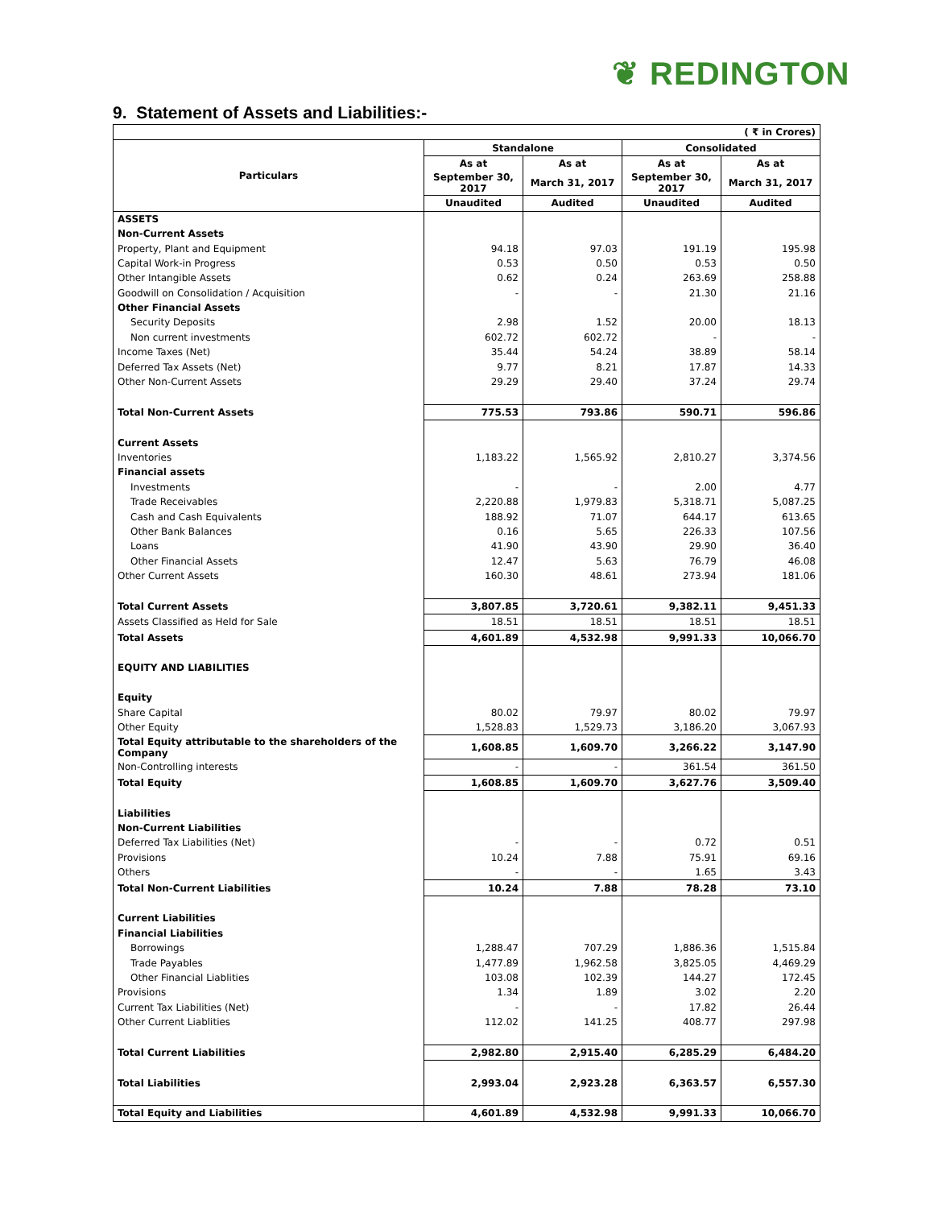❦ REDINGTON
9. Statement of Assets and Liabilities:-
| ( ₹ in Crores) | | | | |
| Particulars | Standalone | | Consolidated | |
| | As at | As at | As at | As at |
| | September 30, 2017 | March 31, 2017 | September 30, 2017 | March 31, 2017 |
| | Unaudited | Audited | Unaudited | Audited |
| ASSETS | | | | |
| Non-Current Assets | | | | |
| Property, Plant and Equipment | 94.18 | 97.03 | 191.19 | 195.98 |
| Capital Work-in Progress | 0.53 | 0.50 | 0.53 | 0.50 |
| Other Intangible Assets | 0.62 | 0.24 | 263.69 | 258.88 |
| Goodwill on Consolidation / Acquisition | - | - | 21.30 | 21.16 |
| Other Financial Assets | | | | |
| Security Deposits | 2.98 | 1.52 | 20.00 | 18.13 |
| Non current investments | 602.72 | 602.72 | - | - |
| Income Taxes (Net) | 35.44 | 54.24 | 38.89 | 58.14 |
| Deferred Tax Assets (Net) | 9.77 | 8.21 | 17.87 | 14.33 |
| Other Non-Current Assets | 29.29 | 29.40 | 37.24 | 29.74 |
| Total Non-Current Assets | 775.53 | 793.86 | 590.71 | 596.86 |
| Current Assets | | | | |
| Inventories | 1,183.22 | 1,565.92 | 2,810.27 | 3,374.56 |
| Financial assets | | | | |
| Investments | - | - | 2.00 | 4.77 |
| Trade Receivables | 2,220.88 | 1,979.83 | 5,318.71 | 5,087.25 |
| Cash and Cash Equivalents | 188.92 | 71.07 | 644.17 | 613.65 |
| Other Bank Balances | 0.16 | 5.65 | 226.33 | 107.56 |
| Loans | 41.90 | 43.90 | 29.90 | 36.40 |
| Other Financial Assets | 12.47 | 5.63 | 76.79 | 46.08 |
| Other Current Assets | 160.30 | 48.61 | 273.94 | 181.06 |
| Total Current Assets | 3,807.85 | 3,720.61 | 9,382.11 | 9,451.33 |
| Assets Classified as Held for Sale | 18.51 | 18.51 | 18.51 | 18.51 |
| Total Assets | 4,601.89 | 4,532.98 | 9,991.33 | 10,066.70 |
| EQUITY AND LIABILITIES | | | | |
| Equity | | | | |
| Share Capital | 80.02 | 79.97 | 80.02 | 79.97 |
| Other Equity | 1,528.83 | 1,529.73 | 3,186.20 | 3,067.93 |
| Total Equity attributable to the shareholders of the Company | 1,608.85 | 1,609.70 | 3,266.22 | 3,147.90 |
| Non-Controlling interests | - | - | 361.54 | 361.50 |
| Total Equity | 1,608.85 | 1,609.70 | 3,627.76 | 3,509.40 |
| Liabilities | | | | |
| Non-Current Liabilities | | | | |
| Deferred Tax Liabilities (Net) | - | - | 0.72 | 0.51 |
| Provisions | 10.24 | 7.88 | 75.91 | 69.16 |
| Others | - | - | 1.65 | 3.43 |
| Total Non-Current Liabilities | 10.24 | 7.88 | 78.28 | 73.10 |
| Current Liabilities | | | | |
| Financial Liabilities | | | | |
| Borrowings | 1,288.47 | 707.29 | 1,886.36 | 1,515.84 |
| Trade Payables | 1,477.89 | 1,962.58 | 3,825.05 | 4,469.29 |
| Other Financial Liablities | 103.08 | 102.39 | 144.27 | 172.45 |
| Provisions | 1.34 | 1.89 | 3.02 | 2.20 |
| Current Tax Liabilities (Net) | - | - | 17.82 | 26.44 |
| Other Current Liablities | 112.02 | 141.25 | 408.77 | 297.98 |
| Total Current Liabilities | 2,982.80 | 2,915.40 | 6,285.29 | 6,484.20 |
| Total Liabilities | 2,993.04 | 2,923.28 | 6,363.57 | 6,557.30 |
| Total Equity and Liabilities | 4,601.89 | 4,532.98 | 9,991.33 | 10,066.70 |